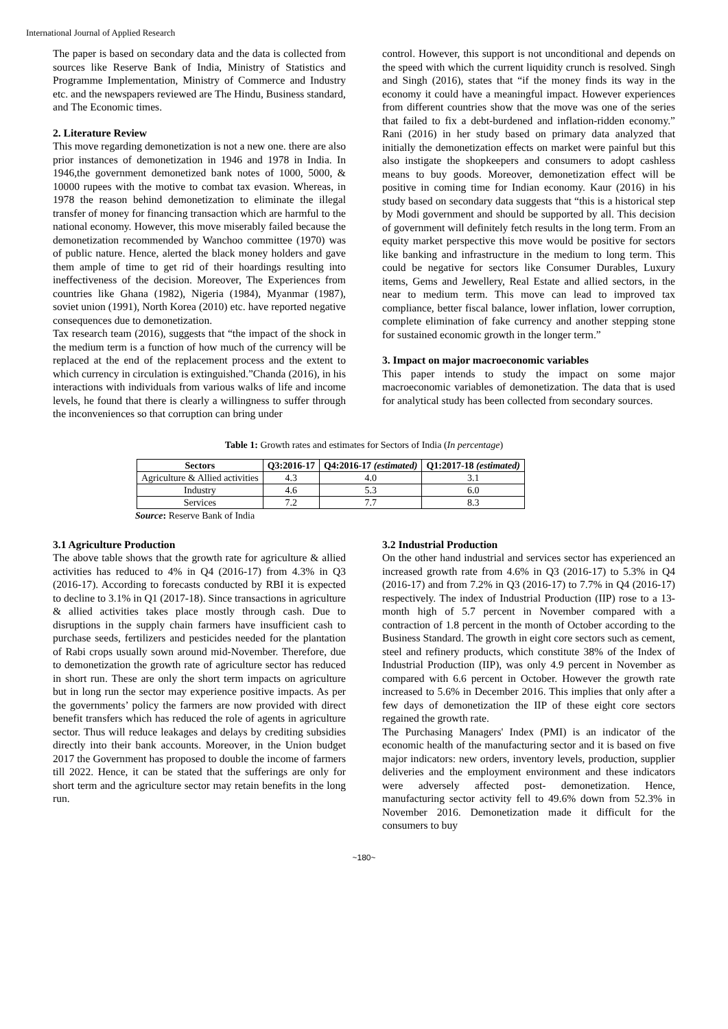International Journal of Applied Research
The paper is based on secondary data and the data is collected from sources like Reserve Bank of India, Ministry of Statistics and Programme Implementation, Ministry of Commerce and Industry etc. and the newspapers reviewed are The Hindu, Business standard, and The Economic times.
2. Literature Review
This move regarding demonetization is not a new one. there are also prior instances of demonetization in 1946 and 1978 in India. In 1946,the government demonetized bank notes of 1000, 5000, & 10000 rupees with the motive to combat tax evasion. Whereas, in 1978 the reason behind demonetization to eliminate the illegal transfer of money for financing transaction which are harmful to the national economy. However, this move miserably failed because the demonetization recommended by Wanchoo committee (1970) was of public nature. Hence, alerted the black money holders and gave them ample of time to get rid of their hoardings resulting into ineffectiveness of the decision. Moreover, The Experiences from countries like Ghana (1982), Nigeria (1984), Myanmar (1987), soviet union (1991), North Korea (2010) etc. have reported negative consequences due to demonetization.
Tax research team (2016), suggests that “the impact of the shock in the medium term is a function of how much of the currency will be replaced at the end of the replacement process and the extent to which currency in circulation is extinguished.”Chanda (2016), in his interactions with individuals from various walks of life and income levels, he found that there is clearly a willingness to suffer through the inconveniences so that corruption can bring under
control. However, this support is not unconditional and depends on the speed with which the current liquidity crunch is resolved. Singh and Singh (2016), states that “if the money finds its way in the economy it could have a meaningful impact. However experiences from different countries show that the move was one of the series that failed to fix a debt-burdened and inflation-ridden economy.” Rani (2016) in her study based on primary data analyzed that initially the demonetization effects on market were painful but this also instigate the shopkeepers and consumers to adopt cashless means to buy goods. Moreover, demonetization effect will be positive in coming time for Indian economy. Kaur (2016) in his study based on secondary data suggests that “this is a historical step by Modi government and should be supported by all. This decision of government will definitely fetch results in the long term. From an equity market perspective this move would be positive for sectors like banking and infrastructure in the medium to long term. This could be negative for sectors like Consumer Durables, Luxury items, Gems and Jewellery, Real Estate and allied sectors, in the near to medium term. This move can lead to improved tax compliance, better fiscal balance, lower inflation, lower corruption, complete elimination of fake currency and another stepping stone for sustained economic growth in the longer term.”
3. Impact on major macroeconomic variables
This paper intends to study the impact on some major macroeconomic variables of demonetization. The data that is used for analytical study has been collected from secondary sources.
Table 1: Growth rates and estimates for Sectors of India (In percentage)
| Sectors | Q3:2016-17 | Q4:2016-17 (estimated) | Q1:2017-18 (estimated) |
| --- | --- | --- | --- |
| Agriculture & Allied activities | 4.3 | 4.0 | 3.1 |
| Industry | 4.6 | 5.3 | 6.0 |
| Services | 7.2 | 7.7 | 8.3 |
Source: Reserve Bank of India
3.1 Agriculture Production
The above table shows that the growth rate for agriculture & allied activities has reduced to 4% in Q4 (2016-17) from 4.3% in Q3 (2016-17). According to forecasts conducted by RBI it is expected to decline to 3.1% in Q1 (2017-18). Since transactions in agriculture & allied activities takes place mostly through cash. Due to disruptions in the supply chain farmers have insufficient cash to purchase seeds, fertilizers and pesticides needed for the plantation of Rabi crops usually sown around mid-November. Therefore, due to demonetization the growth rate of agriculture sector has reduced in short run. These are only the short term impacts on agriculture but in long run the sector may experience positive impacts. As per the governments’ policy the farmers are now provided with direct benefit transfers which has reduced the role of agents in agriculture sector. Thus will reduce leakages and delays by crediting subsidies directly into their bank accounts. Moreover, in the Union budget 2017 the Government has proposed to double the income of farmers till 2022. Hence, it can be stated that the sufferings are only for short term and the agriculture sector may retain benefits in the long run.
3.2 Industrial Production
On the other hand industrial and services sector has experienced an increased growth rate from 4.6% in Q3 (2016-17) to 5.3% in Q4 (2016-17) and from 7.2% in Q3 (2016-17) to 7.7% in Q4 (2016-17) respectively. The index of Industrial Production (IIP) rose to a 13-month high of 5.7 percent in November compared with a contraction of 1.8 percent in the month of October according to the Business Standard. The growth in eight core sectors such as cement, steel and refinery products, which constitute 38% of the Index of Industrial Production (IIP), was only 4.9 percent in November as compared with 6.6 percent in October. However the growth rate increased to 5.6% in December 2016. This implies that only after a few days of demonetization the IIP of these eight core sectors regained the growth rate.
The Purchasing Managers' Index (PMI) is an indicator of the economic health of the manufacturing sector and it is based on five major indicators: new orders, inventory levels, production, supplier deliveries and the employment environment and these indicators were adversely affected post- demonetization. Hence, manufacturing sector activity fell to 49.6% down from 52.3% in November 2016. Demonetization made it difficult for the consumers to buy
~180~